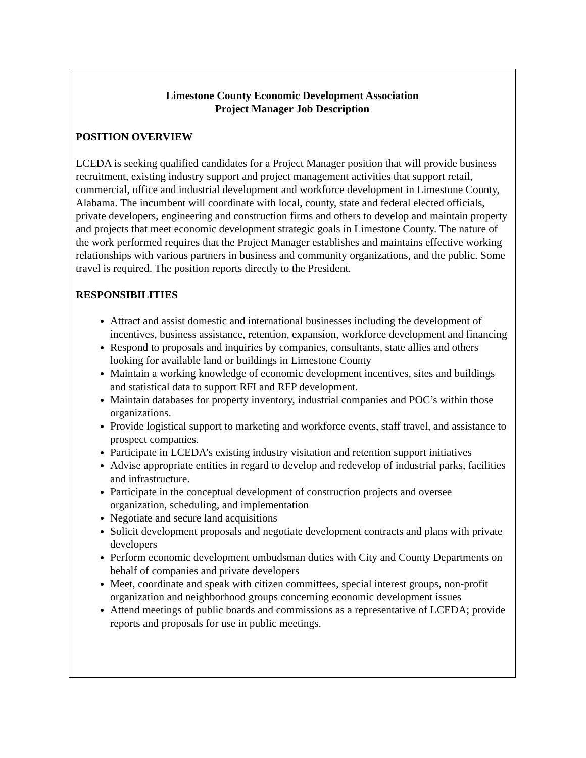Limestone County Economic Development Association
Project Manager Job Description
POSITION OVERVIEW
LCEDA is seeking qualified candidates for a Project Manager position that will provide business recruitment, existing industry support and project management activities that support retail, commercial, office and industrial development and workforce development in Limestone County, Alabama. The incumbent will coordinate with local, county, state and federal elected officials, private developers, engineering and construction firms and others to develop and maintain property and projects that meet economic development strategic goals in Limestone County. The nature of the work performed requires that the Project Manager establishes and maintains effective working relationships with various partners in business and community organizations, and the public. Some travel is required. The position reports directly to the President.
RESPONSIBILITIES
Attract and assist domestic and international businesses including the development of incentives, business assistance, retention, expansion, workforce development and financing
Respond to proposals and inquiries by companies, consultants, state allies and others looking for available land or buildings in Limestone County
Maintain a working knowledge of economic development incentives, sites and buildings and statistical data to support RFI and RFP development.
Maintain databases for property inventory, industrial companies and POC’s within those organizations.
Provide logistical support to marketing and workforce events, staff travel, and assistance to prospect companies.
Participate in LCEDA’s existing industry visitation and retention support initiatives
Advise appropriate entities in regard to develop and redevelop of industrial parks, facilities and infrastructure.
Participate in the conceptual development of construction projects and oversee organization, scheduling, and implementation
Negotiate and secure land acquisitions
Solicit development proposals and negotiate development contracts and plans with private developers
Perform economic development ombudsman duties with City and County Departments on behalf of companies and private developers
Meet, coordinate and speak with citizen committees, special interest groups, non-profit organization and neighborhood groups concerning economic development issues
Attend meetings of public boards and commissions as a representative of LCEDA; provide reports and proposals for use in public meetings.